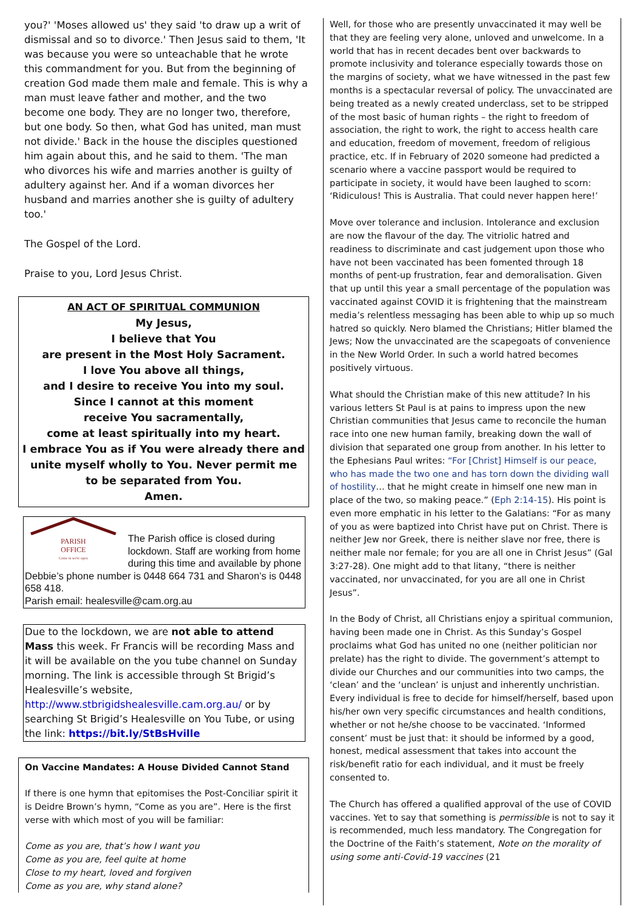you?' 'Moses allowed us' they said 'to draw up a writ of dismissal and so to divorce.' Then Jesus said to them, 'It was because you were so unteachable that he wrote this commandment for you. But from the beginning of creation God made them male and female. This is why a man must leave father and mother, and the two become one body. They are no longer two, therefore, but one body. So then, what God has united, man must not divide.' Back in the house the disciples questioned him again about this, and he said to them. 'The man who divorces his wife and marries another is guilty of adultery against her. And if a woman divorces her husband and marries another she is guilty of adultery too.'
The Gospel of the Lord.
Praise to you, Lord Jesus Christ.
AN ACT OF SPIRITUAL COMMUNION
My Jesus,
I believe that You
are present in the Most Holy Sacrament.
I love You above all things,
and I desire to receive You into my soul.
Since I cannot at this moment
receive You sacramentally,
come at least spiritually into my heart.
I embrace You as if You were already there and
unite myself wholly to You. Never permit me
to be separated from You.
Amen.
PARISH
OFFICE
Come in we're open
The Parish office is closed during lockdown. Staff are working from home during this time and available by phone Debbie’s phone number is 0448 664 731 and Sharon’s is 0448 658 418.
Parish email: healesville@cam.org.au
Due to the lockdown, we are not able to attend Mass this week. Fr Francis will be recording Mass and it will be available on the you tube channel on Sunday morning. The link is accessible through St Brigid’s Healesville’s website, http://www.stbrigidshealesville.cam.org.au/ or by searching St Brigid’s Healesville on You Tube, or using the link: https://bit.ly/StBsHville
On Vaccine Mandates: A House Divided Cannot Stand
If there is one hymn that epitomises the Post-Conciliar spirit it is Deidre Brown’s hymn, “Come as you are”. Here is the first verse with which most of you will be familiar:
Come as you are, that’s how I want you
Come as you are, feel quite at home
Close to my heart, loved and forgiven
Come as you are, why stand alone?
Well, for those who are presently unvaccinated it may well be that they are feeling very alone, unloved and unwelcome. In a world that has in recent decades bent over backwards to promote inclusivity and tolerance especially towards those on the margins of society, what we have witnessed in the past few months is a spectacular reversal of policy. The unvaccinated are being treated as a newly created underclass, set to be stripped of the most basic of human rights – the right to freedom of association, the right to work, the right to access health care and education, freedom of movement, freedom of religious practice, etc. If in February of 2020 someone had predicted a scenario where a vaccine passport would be required to participate in society, it would have been laughed to scorn: ‘Ridiculous! This is Australia. That could never happen here!’
Move over tolerance and inclusion. Intolerance and exclusion are now the flavour of the day. The vitriolic hatred and readiness to discriminate and cast judgement upon those who have not been vaccinated has been fomented through 18 months of pent-up frustration, fear and demoralisation. Given that up until this year a small percentage of the population was vaccinated against COVID it is frightening that the mainstream media’s relentless messaging has been able to whip up so much hatred so quickly. Nero blamed the Christians; Hitler blamed the Jews; Now the unvaccinated are the scapegoats of convenience in the New World Order. In such a world hatred becomes positively virtuous.
What should the Christian make of this new attitude? In his various letters St Paul is at pains to impress upon the new Christian communities that Jesus came to reconcile the human race into one new human family, breaking down the wall of division that separated one group from another. In his letter to the Ephesians Paul writes: “For [Christ] Himself is our peace, who has made the two one and has torn down the dividing wall of hostility… that he might create in himself one new man in place of the two, so making peace.” (Eph 2:14-15). His point is even more emphatic in his letter to the Galatians: “For as many of you as were baptized into Christ have put on Christ. There is neither Jew nor Greek, there is neither slave nor free, there is neither male nor female; for you are all one in Christ Jesus” (Gal 3:27-28). One might add to that litany, “there is neither vaccinated, nor unvaccinated, for you are all one in Christ Jesus”.
In the Body of Christ, all Christians enjoy a spiritual communion, having been made one in Christ. As this Sunday’s Gospel proclaims what God has united no one (neither politician nor prelate) has the right to divide. The government’s attempt to divide our Churches and our communities into two camps, the ‘clean’ and the ‘unclean’ is unjust and inherently unchristian. Every individual is free to decide for himself/herself, based upon his/her own very specific circumstances and health conditions, whether or not he/she choose to be vaccinated. ‘Informed consent’ must be just that: it should be informed by a good, honest, medical assessment that takes into account the risk/benefit ratio for each individual, and it must be freely consented to.
The Church has offered a qualified approval of the use of COVID vaccines. Yet to say that something is permissible is not to say it is recommended, much less mandatory. The Congregation for the Doctrine of the Faith’s statement, Note on the morality of using some anti-Covid-19 vaccines (21